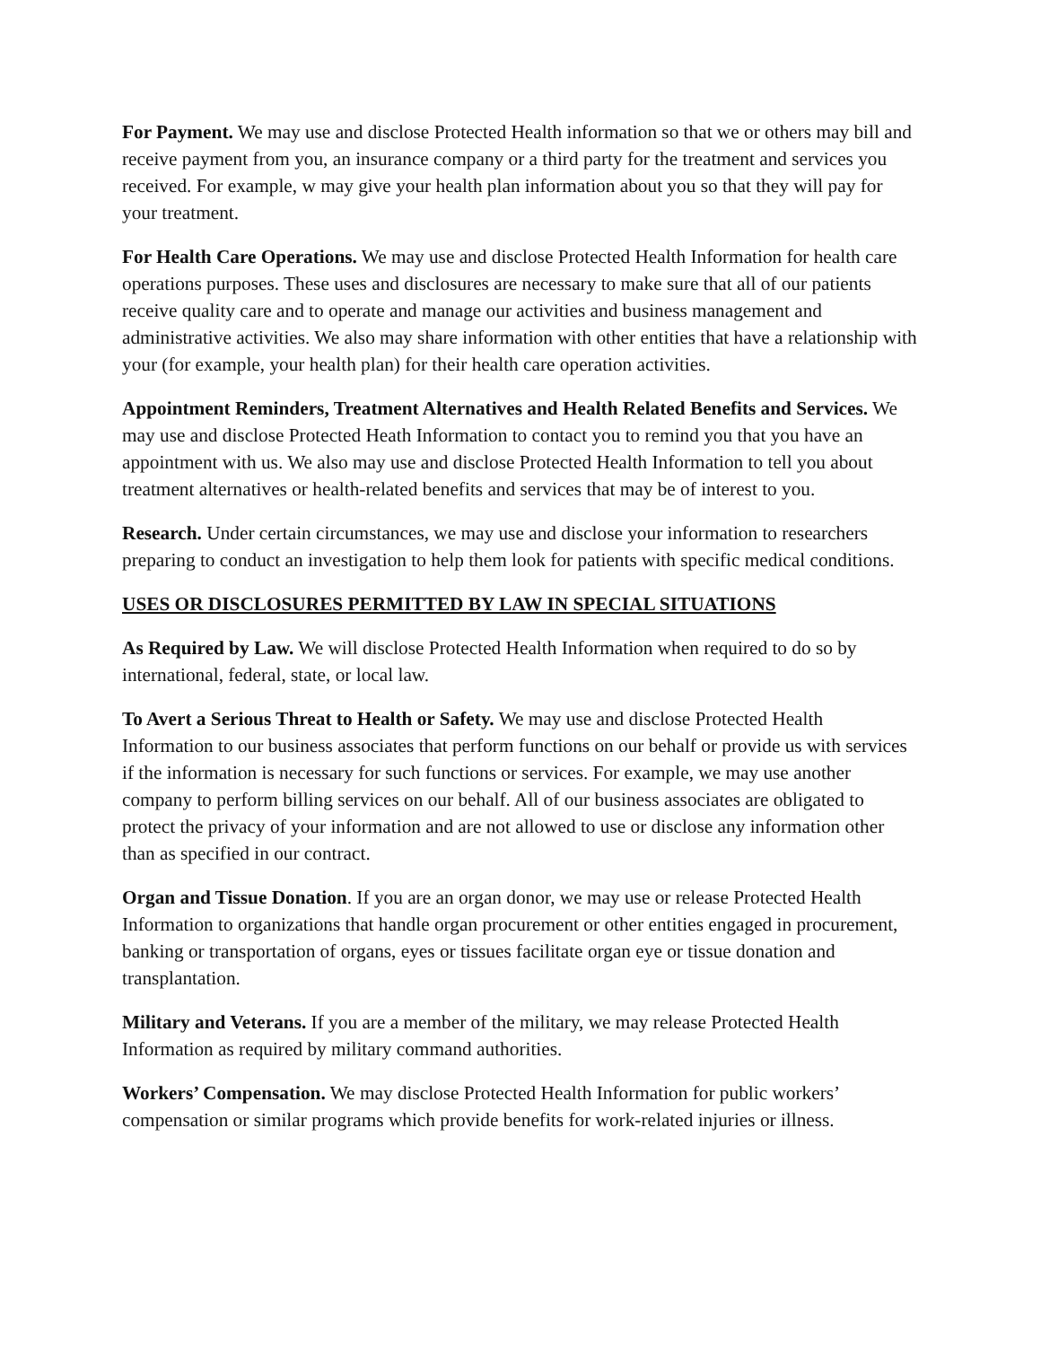For Payment. We may use and disclose Protected Health information so that we or others may bill and receive payment from you, an insurance company or a third party for the treatment and services you received. For example, w may give your health plan information about you so that they will pay for your treatment.
For Health Care Operations. We may use and disclose Protected Health Information for health care operations purposes. These uses and disclosures are necessary to make sure that all of our patients receive quality care and to operate and manage our activities and business management and administrative activities. We also may share information with other entities that have a relationship with your (for example, your health plan) for their health care operation activities.
Appointment Reminders, Treatment Alternatives and Health Related Benefits and Services. We may use and disclose Protected Heath Information to contact you to remind you that you have an appointment with us. We also may use and disclose Protected Health Information to tell you about treatment alternatives or health-related benefits and services that may be of interest to you.
Research. Under certain circumstances, we may use and disclose your information to researchers preparing to conduct an investigation to help them look for patients with specific medical conditions.
USES OR DISCLOSURES PERMITTED BY LAW IN SPECIAL SITUATIONS
As Required by Law. We will disclose Protected Health Information when required to do so by international, federal, state, or local law.
To Avert a Serious Threat to Health or Safety. We may use and disclose Protected Health Information to our business associates that perform functions on our behalf or provide us with services if the information is necessary for such functions or services. For example, we may use another company to perform billing services on our behalf. All of our business associates are obligated to protect the privacy of your information and are not allowed to use or disclose any information other than as specified in our contract.
Organ and Tissue Donation. If you are an organ donor, we may use or release Protected Health Information to organizations that handle organ procurement or other entities engaged in procurement, banking or transportation of organs, eyes or tissues facilitate organ eye or tissue donation and transplantation.
Military and Veterans. If you are a member of the military, we may release Protected Health Information as required by military command authorities.
Workers’ Compensation. We may disclose Protected Health Information for public workers’ compensation or similar programs which provide benefits for work-related injuries or illness.